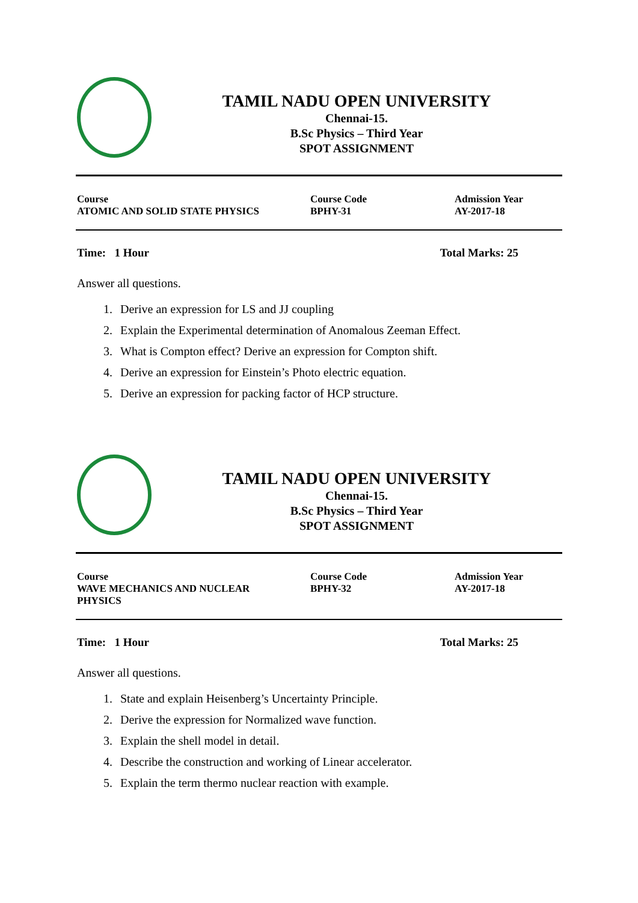TAMIL NADU OPEN UNIVERSITY
Chennai-15.
B.Sc Physics – Third Year
SPOT ASSIGNMENT
| Course ATOMIC AND SOLID STATE PHYSICS | Course Code BPHY-31 | Admission Year AY-2017-18 |
Time: 1 Hour Total Marks: 25
Answer all questions.
1. Derive an expression for LS and JJ coupling
2. Explain the Experimental determination of Anomalous Zeeman Effect.
3. What is Compton effect? Derive an expression for Compton shift.
4. Derive an expression for Einstein’s Photo electric equation.
5. Derive an expression for packing factor of HCP structure.
TAMIL NADU OPEN UNIVERSITY
Chennai-15.
B.Sc Physics – Third Year
SPOT ASSIGNMENT
| Course WAVE MECHANICS AND NUCLEAR PHYSICS | Course Code BPHY-32 | Admission Year AY-2017-18 |
Time: 1 Hour Total Marks: 25
Answer all questions.
1. State and explain Heisenberg’s Uncertainty Principle.
2. Derive the expression for Normalized wave function.
3. Explain the shell model in detail.
4. Describe the construction and working of Linear accelerator.
5. Explain the term thermo nuclear reaction with example.